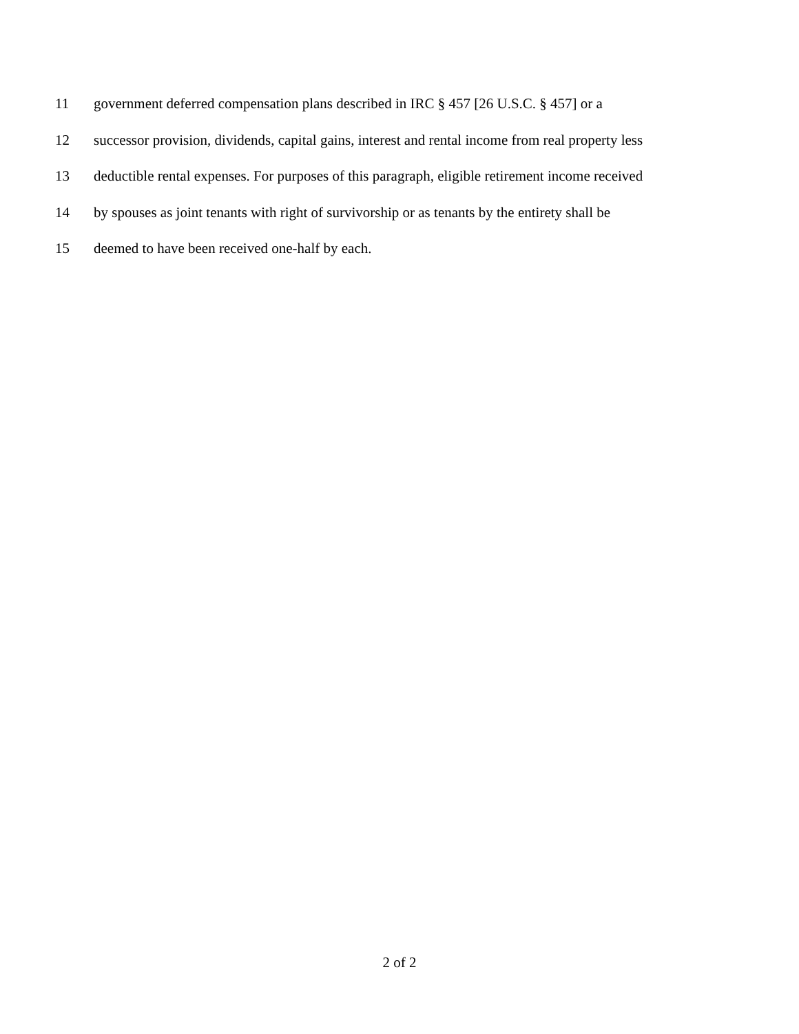11 government deferred compensation plans described in IRC § 457 [26 U.S.C. § 457] or a
12 successor provision, dividends, capital gains, interest and rental income from real property less
13 deductible rental expenses. For purposes of this paragraph, eligible retirement income received
14 by spouses as joint tenants with right of survivorship or as tenants by the entirety shall be
15 deemed to have been received one-half by each.
2 of 2